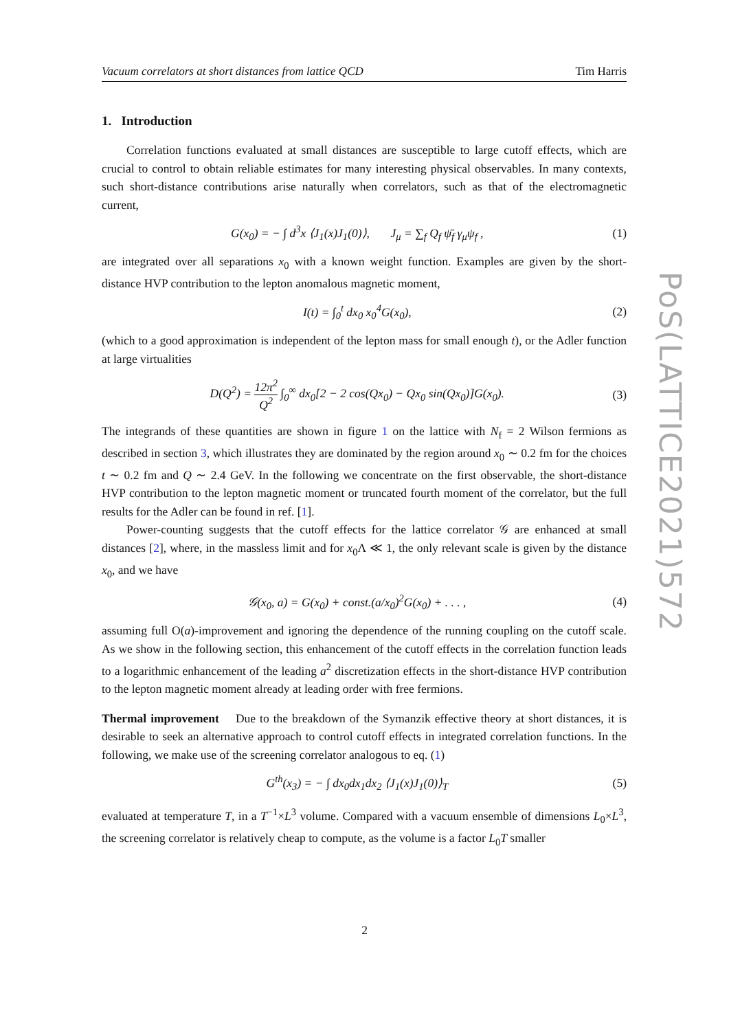Vacuum correlators at short distances from lattice QCD Tim Harris
1. Introduction
Correlation functions evaluated at small distances are susceptible to large cutoff effects, which are crucial to control to obtain reliable estimates for many interesting physical observables. In many contexts, such short-distance contributions arise naturally when correlators, such as that of the electromagnetic current,
G(x<sub>0</sub>) = − ∫ d<sup>3</sup>x ⟨J<sub>1</sub>(x)J<sub>1</sub>(0)⟩, J<sub>μ</sub> = ∑<sub>f</sub> Q<sub>f</sub> ψ̄<sub>f</sub> γ<sub>μ</sub>ψ<sub>f</sub> , (1)
are integrated over all separations x<sub>0</sub> with a known weight function. Examples are given by the short-distance HVP contribution to the lepton anomalous magnetic moment,
I(t) = ∫<sub>0</sub><sup>t</sup> dx<sub>0</sub> x<sub>0</sub><sup>4</sup>G(x<sub>0</sub>), (2)
(which to a good approximation is independent of the lepton mass for small enough t), or the Adler function at large virtualities
D(Q<sup>2</sup>) = 12π<sup>2</sup> Q<sup>2</sup> ∫<sub>0</sub><sup>∞</sup> dx<sub>0</sub>[2 − 2 cos(Qx<sub>0</sub>) − Qx<sub>0</sub> sin(Qx<sub>0</sub>)]G(x<sub>0</sub>). (3)
The integrands of these quantities are shown in figure 1 on the lattice with N<sub>f</sub> = 2 Wilson fermions as described in section 3, which illustrates they are dominated by the region around x<sub>0</sub> ∼ 0.2 fm for the choices t ∼ 0.2 fm and Q ∼ 2.4 GeV. In the following we concentrate on the first observable, the short-distance HVP contribution to the lepton magnetic moment or truncated fourth moment of the correlator, but the full results for the Adler can be found in ref. [1].
Power-counting suggests that the cutoff effects for the lattice correlator 𝒢 are enhanced at small distances [2], where, in the massless limit and for x<sub>0</sub>Λ ≪ 1, the only relevant scale is given by the distance x<sub>0</sub>, and we have
𝒢(x<sub>0</sub>, a) = G(x<sub>0</sub>) + const.(a/x<sub>0</sub>)<sup>2</sup>G(x<sub>0</sub>) + . . . , (4)
assuming full O(a)-improvement and ignoring the dependence of the running coupling on the cutoff scale. As we show in the following section, this enhancement of the cutoff effects in the correlation function leads to a logarithmic enhancement of the leading a<sup>2</sup> discretization effects in the short-distance HVP contribution to the lepton magnetic moment already at leading order with free fermions.
Thermal improvement Due to the breakdown of the Symanzik effective theory at short distances, it is desirable to seek an alternative approach to control cutoff effects in integrated correlation functions. In the following, we make use of the screening correlator analogous to eq. (1)
G<sup>th</sup>(x<sub>3</sub>) = − ∫ dx<sub>0</sub>dx<sub>1</sub>dx<sub>2</sub> ⟨J<sub>1</sub>(x)J<sub>1</sub>(0)⟩<sub>T</sub> (5)
evaluated at temperature T, in a T<sup>−1</sup>×L<sup>3</sup> volume. Compared with a vacuum ensemble of dimensions L<sub>0</sub>×L<sup>3</sup>, the screening correlator is relatively cheap to compute, as the volume is a factor L<sub>0</sub>T smaller
PoS(LATTICE2021)572
2